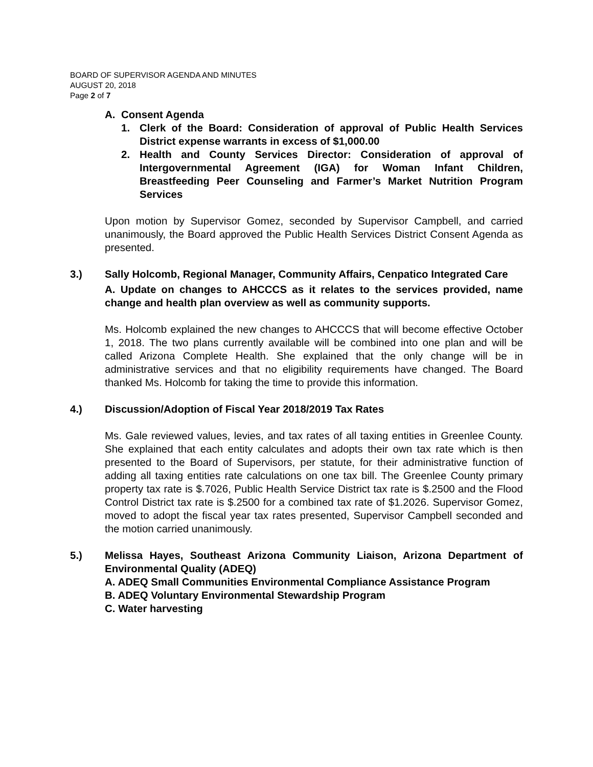BOARD OF SUPERVISOR AGENDA AND MINUTES
AUGUST 20, 2018
Page 2 of 7
A. Consent Agenda
1. Clerk of the Board: Consideration of approval of Public Health Services District expense warrants in excess of $1,000.00
2. Health and County Services Director: Consideration of approval of Intergovernmental Agreement (IGA) for Woman Infant Children, Breastfeeding Peer Counseling and Farmer’s Market Nutrition Program Services
Upon motion by Supervisor Gomez, seconded by Supervisor Campbell, and carried unanimously, the Board approved the Public Health Services District Consent Agenda as presented.
3.) Sally Holcomb, Regional Manager, Community Affairs, Cenpatico Integrated Care
A. Update on changes to AHCCCS as it relates to the services provided, name change and health plan overview as well as community supports.
Ms. Holcomb explained the new changes to AHCCCS that will become effective October 1, 2018. The two plans currently available will be combined into one plan and will be called Arizona Complete Health. She explained that the only change will be in administrative services and that no eligibility requirements have changed. The Board thanked Ms. Holcomb for taking the time to provide this information.
4.) Discussion/Adoption of Fiscal Year 2018/2019 Tax Rates
Ms. Gale reviewed values, levies, and tax rates of all taxing entities in Greenlee County. She explained that each entity calculates and adopts their own tax rate which is then presented to the Board of Supervisors, per statute, for their administrative function of adding all taxing entities rate calculations on one tax bill. The Greenlee County primary property tax rate is $.7026, Public Health Service District tax rate is $.2500 and the Flood Control District tax rate is $.2500 for a combined tax rate of $1.2026. Supervisor Gomez, moved to adopt the fiscal year tax rates presented, Supervisor Campbell seconded and the motion carried unanimously.
5.) Melissa Hayes, Southeast Arizona Community Liaison, Arizona Department of Environmental Quality (ADEQ)
A. ADEQ Small Communities Environmental Compliance Assistance Program
B. ADEQ Voluntary Environmental Stewardship Program
C. Water harvesting